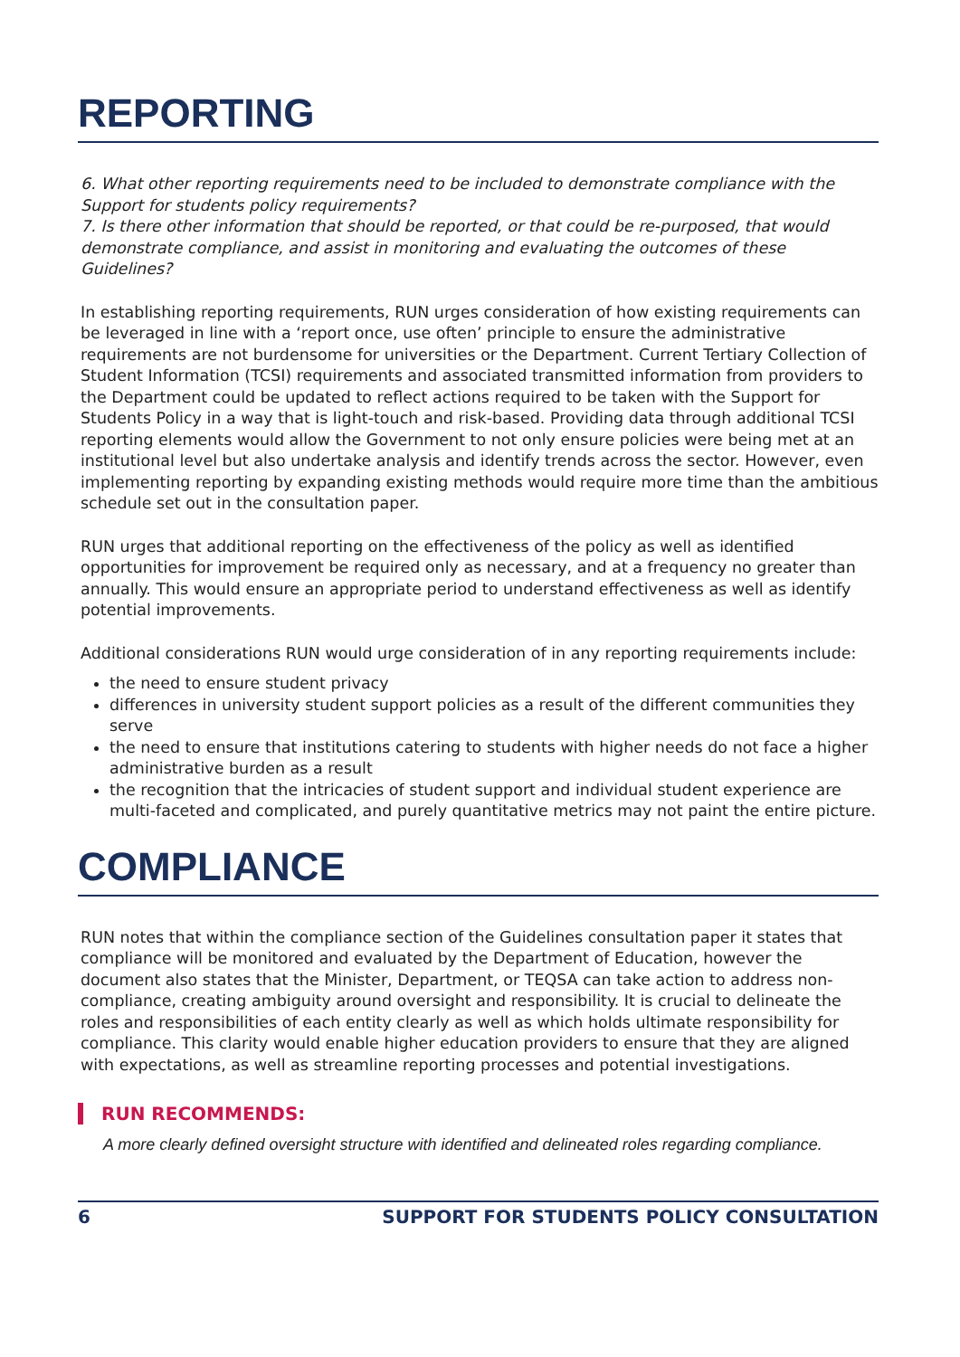REPORTING
6. What other reporting requirements need to be included to demonstrate compliance with the Support for students policy requirements?
7. Is there other information that should be reported, or that could be re-purposed, that would demonstrate compliance, and assist in monitoring and evaluating the outcomes of these Guidelines?
In establishing reporting requirements, RUN urges consideration of how existing requirements can be leveraged in line with a ‘report once, use often’ principle to ensure the administrative requirements are not burdensome for universities or the Department. Current Tertiary Collection of Student Information (TCSI) requirements and associated transmitted information from providers to the Department could be updated to reflect actions required to be taken with the Support for Students Policy in a way that is light-touch and risk-based. Providing data through additional TCSI reporting elements would allow the Government to not only ensure policies were being met at an institutional level but also undertake analysis and identify trends across the sector. However, even implementing reporting by expanding existing methods would require more time than the ambitious schedule set out in the consultation paper.
RUN urges that additional reporting on the effectiveness of the policy as well as identified opportunities for improvement be required only as necessary, and at a frequency no greater than annually. This would ensure an appropriate period to understand effectiveness as well as identify potential improvements.
Additional considerations RUN would urge consideration of in any reporting requirements include:
the need to ensure student privacy
differences in university student support policies as a result of the different communities they serve
the need to ensure that institutions catering to students with higher needs do not face a higher administrative burden as a result
the recognition that the intricacies of student support and individual student experience are multi-faceted and complicated, and purely quantitative metrics may not paint the entire picture.
COMPLIANCE
RUN notes that within the compliance section of the Guidelines consultation paper it states that compliance will be monitored and evaluated by the Department of Education, however the document also states that the Minister, Department, or TEQSA can take action to address non-compliance, creating ambiguity around oversight and responsibility. It is crucial to delineate the roles and responsibilities of each entity clearly as well as which holds ultimate responsibility for compliance. This clarity would enable higher education providers to ensure that they are aligned with expectations, as well as streamline reporting processes and potential investigations.
RUN RECOMMENDS:
A more clearly defined oversight structure with identified and delineated roles regarding compliance.
6 SUPPORT FOR STUDENTS POLICY CONSULTATION